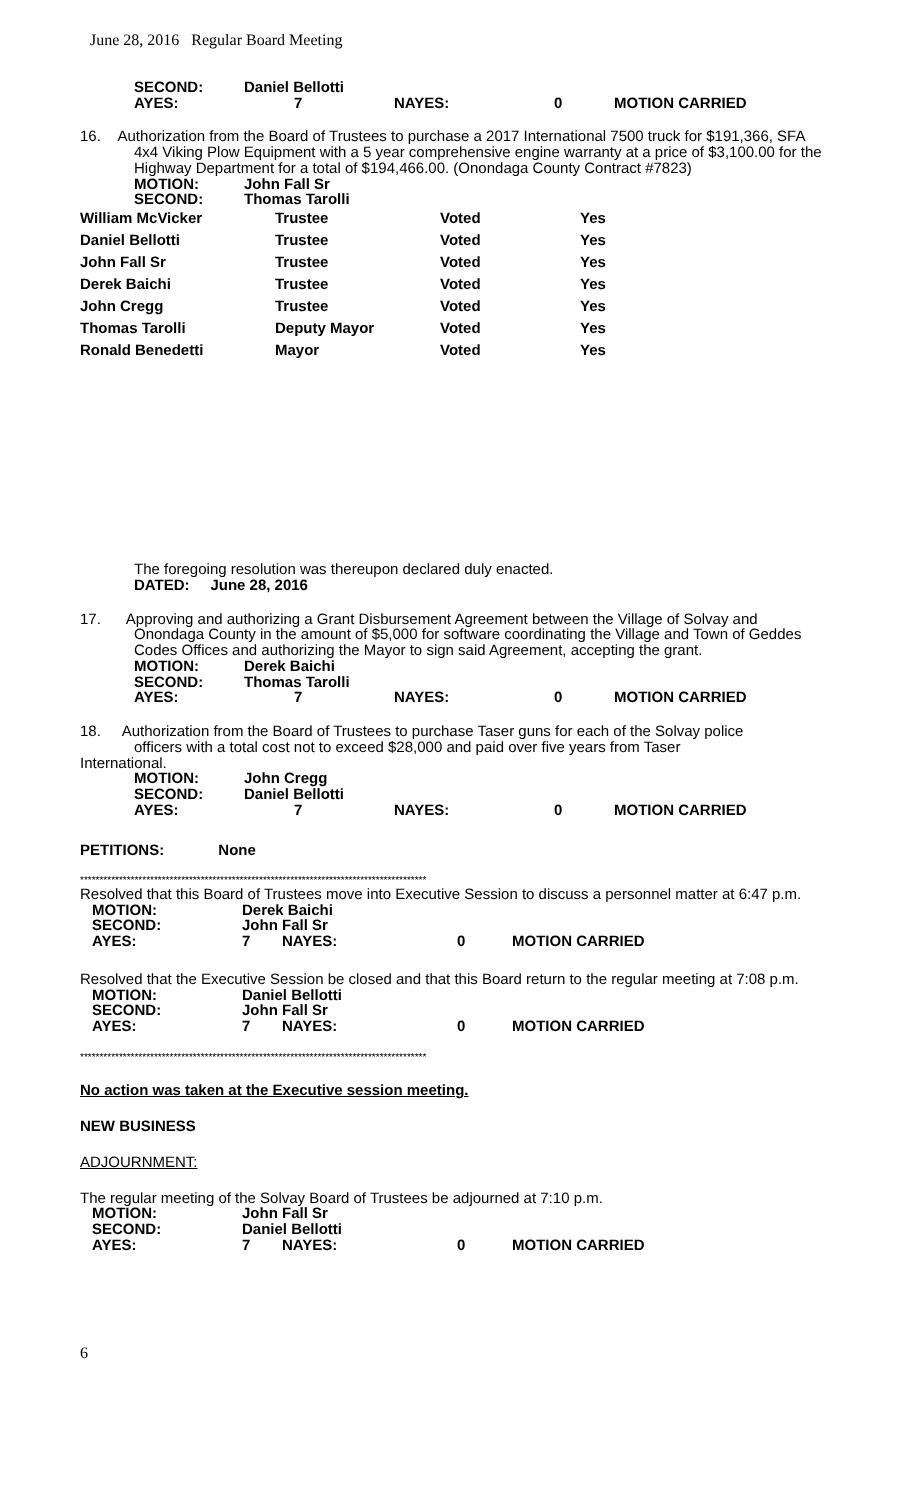June 28, 2016 Regular Board Meeting
| SECOND: | Daniel Bellotti | | | |
| AYES: | 7 | NAYES: | 0 | MOTION CARRIED |
16. Authorization from the Board of Trustees to purchase a 2017 International 7500 truck for $191,366, SFA
4x4 Viking Plow Equipment with a 5 year comprehensive engine warranty at a price of $3,100.00 for the Highway Department for a total of $194,466.00. (Onondaga County Contract #7823)
| MOTION: | John Fall Sr |
| SECOND: | Thomas Tarolli |
| William McVicker | Trustee | Voted | Yes |
| Daniel Bellotti | Trustee | Voted | Yes |
| John Fall Sr | Trustee | Voted | Yes |
| Derek Baichi | Trustee | Voted | Yes |
| John Cregg | Trustee | Voted | Yes |
| Thomas Tarolli | Deputy Mayor | Voted | Yes |
| Ronald Benedetti | Mayor | Voted | Yes |
The foregoing resolution was thereupon declared duly enacted.
DATED: June 28, 2016
17. Approving and authorizing a Grant Disbursement Agreement between the Village of Solvay and Onondaga County in the amount of $5,000 for software coordinating the Village and Town of Geddes Codes Offices and authorizing the Mayor to sign said Agreement, accepting the grant.
| MOTION: | Derek Baichi | | | |
| SECOND: | Thomas Tarolli | | | |
| AYES: | 7 | NAYES: | 0 | MOTION CARRIED |
18. Authorization from the Board of Trustees to purchase Taser guns for each of the Solvay police
officers with a total cost not to exceed $28,000 and paid over five years from Taser
International.
| MOTION: | John Cregg | | | |
| SECOND: | Daniel Bellotti | | | |
| AYES: | 7 | NAYES: | 0 | MOTION CARRIED |
PETITIONS: None
*****************************************************************************************
Resolved that this Board of Trustees move into Executive Session to discuss a personnel matter at 6:47 p.m.
| MOTION: | Derek Baichi | | | |
| SECOND: | John Fall Sr | | | |
| AYES: | 7 | NAYES: | 0 | MOTION CARRIED |
Resolved that the Executive Session be closed and that this Board return to the regular meeting at 7:08 p.m.
| MOTION: | Daniel Bellotti | | | |
| SECOND: | John Fall Sr | | | |
| AYES: | 7 | NAYES: | 0 | MOTION CARRIED |
*****************************************************************************************
No action was taken at the Executive session meeting.
NEW BUSINESS
ADJOURNMENT:
The regular meeting of the Solvay Board of Trustees be adjourned at 7:10 p.m.
| MOTION: | John Fall Sr | | | |
| SECOND: | Daniel Bellotti | | | |
| AYES: | 7 | NAYES: | 0 | MOTION CARRIED |
6